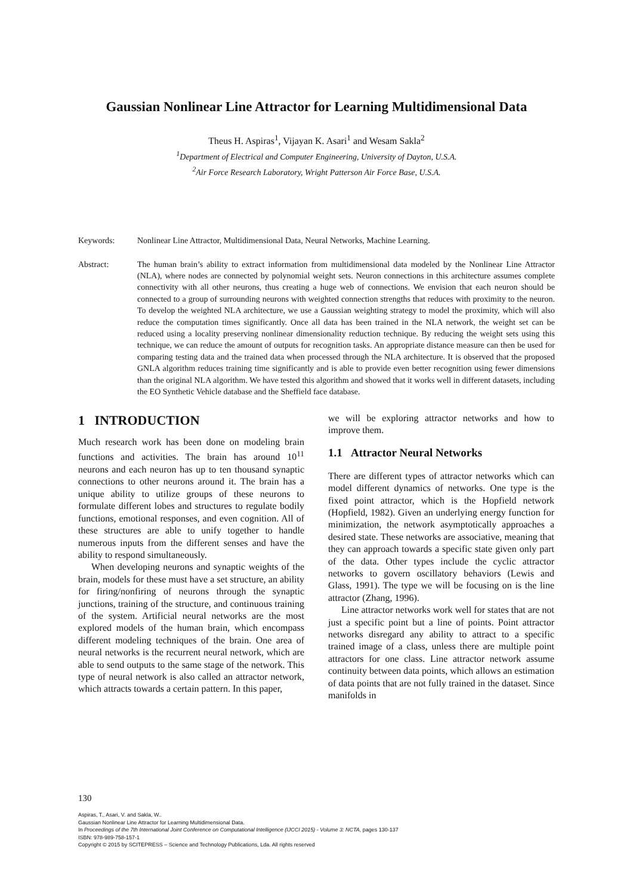Gaussian Nonlinear Line Attractor for Learning Multidimensional Data
Theus H. Aspiras<sup>1</sup>, Vijayan K. Asari<sup>1</sup> and Wesam Sakla<sup>2</sup>
<sup>1</sup> Department of Electrical and Computer Engineering, University of Dayton, U.S.A.
<sup>2</sup> Air Force Research Laboratory, Wright Patterson Air Force Base, U.S.A.
Keywords: Nonlinear Line Attractor, Multidimensional Data, Neural Networks, Machine Learning.
Abstract: The human brain’s ability to extract information from multidimensional data modeled by the Nonlinear Line Attractor (NLA), where nodes are connected by polynomial weight sets. Neuron connections in this architecture assumes complete connectivity with all other neurons, thus creating a huge web of connections. We envision that each neuron should be connected to a group of surrounding neurons with weighted connection strengths that reduces with proximity to the neuron. To develop the weighted NLA architecture, we use a Gaussian weighting strategy to model the proximity, which will also reduce the computation times significantly. Once all data has been trained in the NLA network, the weight set can be reduced using a locality preserving nonlinear dimensionality reduction technique. By reducing the weight sets using this technique, we can reduce the amount of outputs for recognition tasks. An appropriate distance measure can then be used for comparing testing data and the trained data when processed through the NLA architecture. It is observed that the proposed GNLA algorithm reduces training time significantly and is able to provide even better recognition using fewer dimensions than the original NLA algorithm. We have tested this algorithm and showed that it works well in different datasets, including the EO Synthetic Vehicle database and the Sheffield face database.
1 INTRODUCTION
Much research work has been done on modeling brain functions and activities. The brain has around 10<sup>11</sup> neurons and each neuron has up to ten thousand synaptic connections to other neurons around it. The brain has a unique ability to utilize groups of these neurons to formulate different lobes and structures to regulate bodily functions, emotional responses, and even cognition. All of these structures are able to unify together to handle numerous inputs from the different senses and have the ability to respond simultaneously.
When developing neurons and synaptic weights of the brain, models for these must have a set structure, an ability for firing/nonfiring of neurons through the synaptic junctions, training of the structure, and continuous training of the system. Artificial neural networks are the most explored models of the human brain, which encompass different modeling techniques of the brain. One area of neural networks is the recurrent neural network, which are able to send outputs to the same stage of the network. This type of neural network is also called an attractor network, which attracts towards a certain pattern. In this paper,
we will be exploring attractor networks and how to improve them.
1.1 Attractor Neural Networks
There are different types of attractor networks which can model different dynamics of networks. One type is the fixed point attractor, which is the Hopfield network (Hopfield, 1982). Given an underlying energy function for minimization, the network asymptotically approaches a desired state. These networks are associative, meaning that they can approach towards a specific state given only part of the data. Other types include the cyclic attractor networks to govern oscillatory behaviors (Lewis and Glass, 1991). The type we will be focusing on is the line attractor (Zhang, 1996).
Line attractor networks work well for states that are not just a specific point but a line of points. Point attractor networks disregard any ability to attract to a specific trained image of a class, unless there are multiple point attractors for one class. Line attractor network assume continuity between data points, which allows an estimation of data points that are not fully trained in the dataset. Since manifolds in
130
Aspiras, T., Asari, V. and Sakla, W..
Gaussian Nonlinear Line Attractor for Learning Multidimensional Data.
In Proceedings of the 7th International Joint Conference on Computational Intelligence (IJCCI 2015) - Volume 3: NCTA, pages 130-137
ISBN: 978-989-758-157-1
Copyright © 2015 by SCITEPRESS – Science and Technology Publications, Lda. All rights reserved